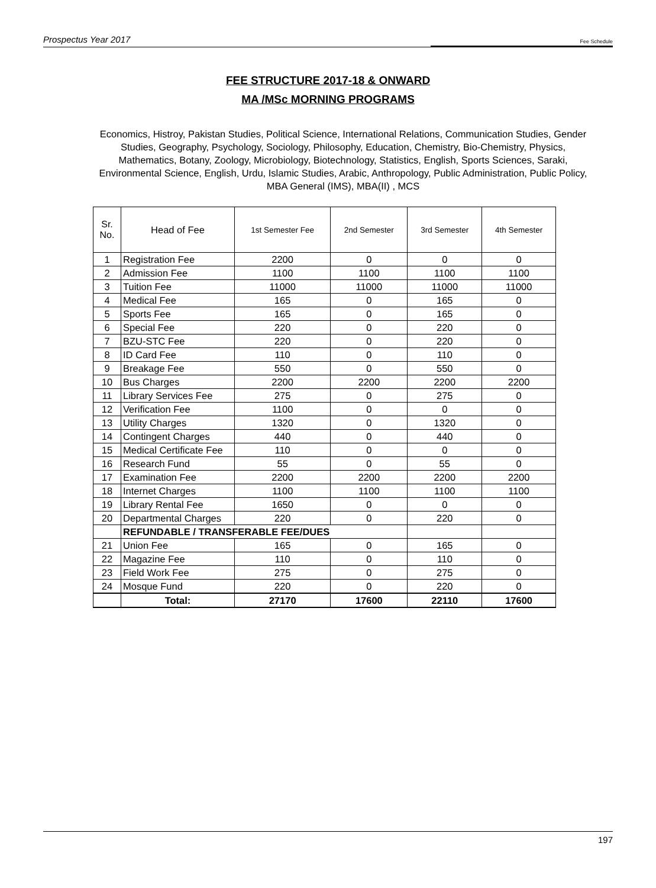Prospectus Year 2017 Fee Schedule
FEE STRUCTURE 2017-18 & ONWARD
MA /MSc MORNING PROGRAMS
Economics, Histroy, Pakistan Studies, Political Science, International Relations, Communication Studies, Gender Studies, Geography, Psychology, Sociology, Philosophy, Education, Chemistry, Bio-Chemistry, Physics, Mathematics, Botany, Zoology, Microbiology, Biotechnology, Statistics, English, Sports Sciences, Saraki, Environmental Science, English, Urdu, Islamic Studies, Arabic, Anthropology, Public Administration, Public Policy, MBA General (IMS), MBA(II) , MCS
| Sr. No. | Head of Fee | 1st Semester Fee | 2nd Semester | 3rd Semester | 4th Semester |
| --- | --- | --- | --- | --- | --- |
| 1 | Registration Fee | 2200 | 0 | 0 | 0 |
| 2 | Admission Fee | 1100 | 1100 | 1100 | 1100 |
| 3 | Tuition Fee | 11000 | 11000 | 11000 | 11000 |
| 4 | Medical Fee | 165 | 0 | 165 | 0 |
| 5 | Sports Fee | 165 | 0 | 165 | 0 |
| 6 | Special Fee | 220 | 0 | 220 | 0 |
| 7 | BZU-STC Fee | 220 | 0 | 220 | 0 |
| 8 | ID Card Fee | 110 | 0 | 110 | 0 |
| 9 | Breakage Fee | 550 | 0 | 550 | 0 |
| 10 | Bus Charges | 2200 | 2200 | 2200 | 2200 |
| 11 | Library Services Fee | 275 | 0 | 275 | 0 |
| 12 | Verification Fee | 1100 | 0 | 0 | 0 |
| 13 | Utility Charges | 1320 | 0 | 1320 | 0 |
| 14 | Contingent Charges | 440 | 0 | 440 | 0 |
| 15 | Medical Certificate Fee | 110 | 0 | 0 | 0 |
| 16 | Research Fund | 55 | 0 | 55 | 0 |
| 17 | Examination Fee | 2200 | 2200 | 2200 | 2200 |
| 18 | Internet Charges | 1100 | 1100 | 1100 | 1100 |
| 19 | Library Rental Fee | 1650 | 0 | 0 | 0 |
| 20 | Departmental Charges | 220 | 0 | 220 | 0 |
| | REFUNDABLE / TRANSFERABLE FEE/DUES | | | | |
| 21 | Union Fee | 165 | 0 | 165 | 0 |
| 22 | Magazine Fee | 110 | 0 | 110 | 0 |
| 23 | Field Work Fee | 275 | 0 | 275 | 0 |
| 24 | Mosque Fund | 220 | 0 | 220 | 0 |
| | Total: | 27170 | 17600 | 22110 | 17600 |
197